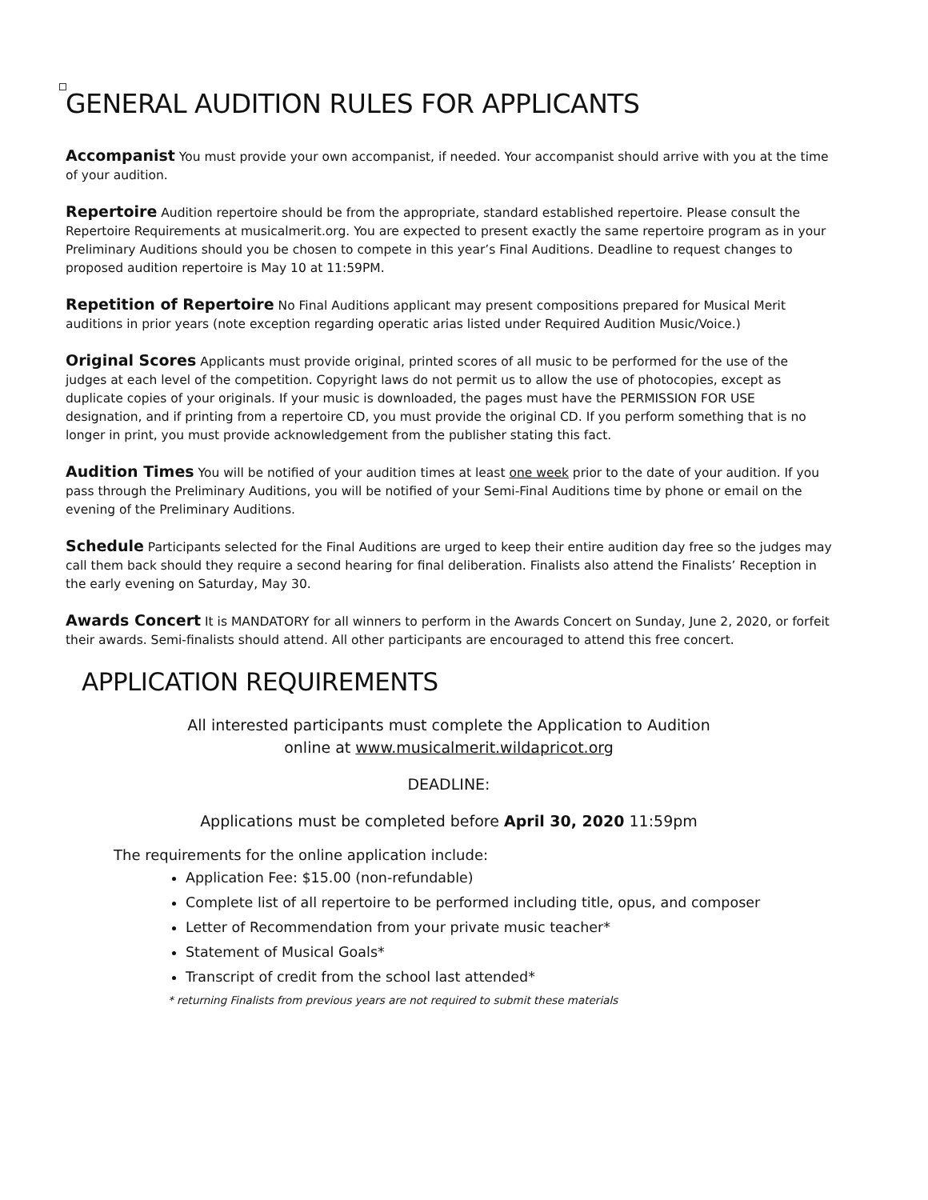GENERAL AUDITION RULES FOR APPLICANTS
Accompanist You must provide your own accompanist, if needed. Your accompanist should arrive with you at the time of your audition.
Repertoire Audition repertoire should be from the appropriate, standard established repertoire. Please consult the Repertoire Requirements at musicalmerit.org. You are expected to present exactly the same repertoire program as in your Preliminary Auditions should you be chosen to compete in this year’s Final Auditions. Deadline to request changes to proposed audition repertoire is May 10 at 11:59PM.
Repetition of Repertoire No Final Auditions applicant may present compositions prepared for Musical Merit auditions in prior years (note exception regarding operatic arias listed under Required Audition Music/Voice.)
Original Scores Applicants must provide original, printed scores of all music to be performed for the use of the judges at each level of the competition. Copyright laws do not permit us to allow the use of photocopies, except as duplicate copies of your originals. If your music is downloaded, the pages must have the PERMISSION FOR USE designation, and if printing from a repertoire CD, you must provide the original CD. If you perform something that is no longer in print, you must provide acknowledgement from the publisher stating this fact.
Audition Times You will be notified of your audition times at least one week prior to the date of your audition. If you pass through the Preliminary Auditions, you will be notified of your Semi-Final Auditions time by phone or email on the evening of the Preliminary Auditions.
Schedule Participants selected for the Final Auditions are urged to keep their entire audition day free so the judges may call them back should they require a second hearing for final deliberation. Finalists also attend the Finalists’ Reception in the early evening on Saturday, May 30.
Awards Concert It is MANDATORY for all winners to perform in the Awards Concert on Sunday, June 2, 2020, or forfeit their awards. Semi-finalists should attend. All other participants are encouraged to attend this free concert.
APPLICATION REQUIREMENTS
All interested participants must complete the Application to Audition
online at www.musicalmerit.wildapricot.org
DEADLINE:
Applications must be completed before April 30, 2020 11:59pm
The requirements for the online application include:
Application Fee: $15.00 (non-refundable)
Complete list of all repertoire to be performed including title, opus, and composer
Letter of Recommendation from your private music teacher*
Statement of Musical Goals*
Transcript of credit from the school last attended*
* returning Finalists from previous years are not required to submit these materials